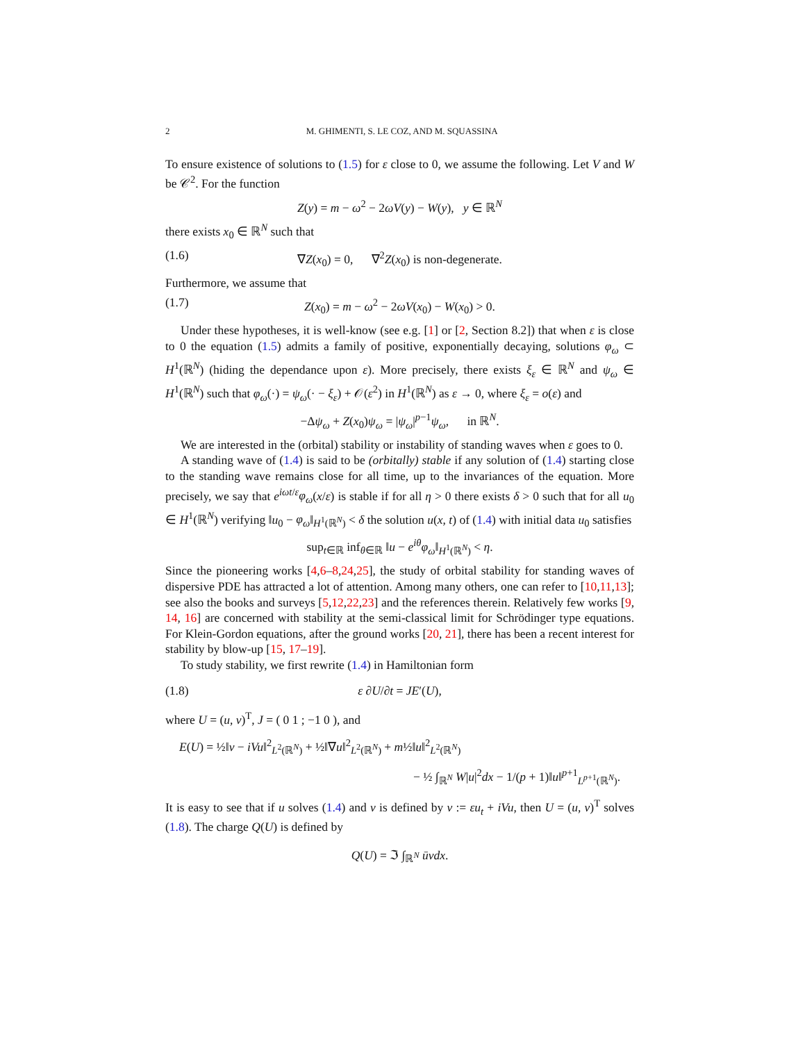2 M. GHIMENTI, S. LE COZ, AND M. SQUASSINA
To ensure existence of solutions to (1.5) for ε close to 0, we assume the following. Let V and W be 𝒞<sup>2</sup>. For the function
Z(y) = m − ω<sup>2</sup> − 2ωV(y) − W(y), y ∈ ℝ<sup>N</sup>
there exists x<sub>0</sub> ∈ ℝ<sup>N</sup> such that
(1.6) ∇Z(x<sub>0</sub>) = 0, ∇<sup>2</sup>Z(x<sub>0</sub>) is non-degenerate.
Furthermore, we assume that
(1.7) Z(x<sub>0</sub>) = m − ω<sup>2</sup> − 2ωV(x<sub>0</sub>) − W(x<sub>0</sub>) > 0.
Under these hypotheses, it is well-know (see e.g. [1] or [2, Section 8.2]) that when ε is close to 0 the equation (1.5) admits a family of positive, exponentially decaying, solutions φ<sub>ω</sub> ⊂ H<sup>1</sup>(ℝ<sup>N</sup>) (hiding the dependance upon ε). More precisely, there exists ξ<sub>ε</sub> ∈ ℝ<sup>N</sup> and ψ<sub>ω</sub> ∈ H<sup>1</sup>(ℝ<sup>N</sup>) such that φ<sub>ω</sub>(·) = ψ<sub>ω</sub>(· − ξ<sub>ε</sub>) + 𝒪(ε<sup>2</sup>) in H<sup>1</sup>(ℝ<sup>N</sup>) as ε → 0, where ξ<sub>ε</sub> = o(ε) and
−Δψ<sub>ω</sub> + Z(x<sub>0</sub>)ψ<sub>ω</sub> = |ψ<sub>ω</sub>|<sup>p−1</sup>ψ<sub>ω</sub>, in ℝ<sup>N</sup>.
We are interested in the (orbital) stability or instability of standing waves when ε goes to 0.
A standing wave of (1.4) is said to be (orbitally) stable if any solution of (1.4) starting close to the standing wave remains close for all time, up to the invariances of the equation. More precisely, we say that e<sup>iωt/ε</sup>φ<sub>ω</sub>(x/ε) is stable if for all η > 0 there exists δ > 0 such that for all u<sub>0</sub> ∈ H<sup>1</sup>(ℝ<sup>N</sup>) verifying ‖u<sub>0</sub> − φ<sub>ω</sub>‖<sub>H<sup>1</sup>(ℝ<sup>N</sup>)</sub> < δ the solution u(x, t) of (1.4) with initial data u<sub>0</sub> satisfies
sup<sub>t∈ℝ</sub> inf<sub>θ∈ℝ</sub> ‖u − e<sup>iθ</sup>φ<sub>ω</sub>‖<sub>H<sup>1</sup>(ℝ<sup>N</sup>)</sub> < η.
Since the pioneering works [4,6–8,24,25], the study of orbital stability for standing waves of dispersive PDE has attracted a lot of attention. Among many others, one can refer to [10,11,13]; see also the books and surveys [5,12,22,23] and the references therein. Relatively few works [9, 14, 16] are concerned with stability at the semi-classical limit for Schrödinger type equations. For Klein-Gordon equations, after the ground works [20, 21], there has been a recent interest for stability by blow-up [15, 17–19].
To study stability, we first rewrite (1.4) in Hamiltonian form
(1.8) ε ∂U/∂t = JE′(U),
where U = (u, v)<sup>T</sup>, J = ( 0 1 ; −1 0 ), and
E(U) = ½‖v − iVu‖<sup>2</sup><sub>L<sup>2</sup>(ℝ<sup>N</sup>)</sub> + ½‖∇u‖<sup>2</sup><sub>L<sup>2</sup>(ℝ<sup>N</sup>)</sub> + m½‖u‖<sup>2</sup><sub>L<sup>2</sup>(ℝ<sup>N</sup>)</sub>
− ½ ∫<sub>ℝ<sup>N</sup></sub> W|u|<sup>2</sup>dx − 1/(p + 1)‖u‖<sup>p+1</sup><sub>L<sup>p+1</sup>(ℝ<sup>N</sup>)</sub>.
It is easy to see that if u solves (1.4) and v is defined by v := εu<sub>t</sub> + iVu, then U = (u, v)<sup>T</sup> solves (1.8). The charge Q(U) is defined by
Q(U) = ℑ ∫<sub>ℝ<sup>N</sup></sub> ūvdx.